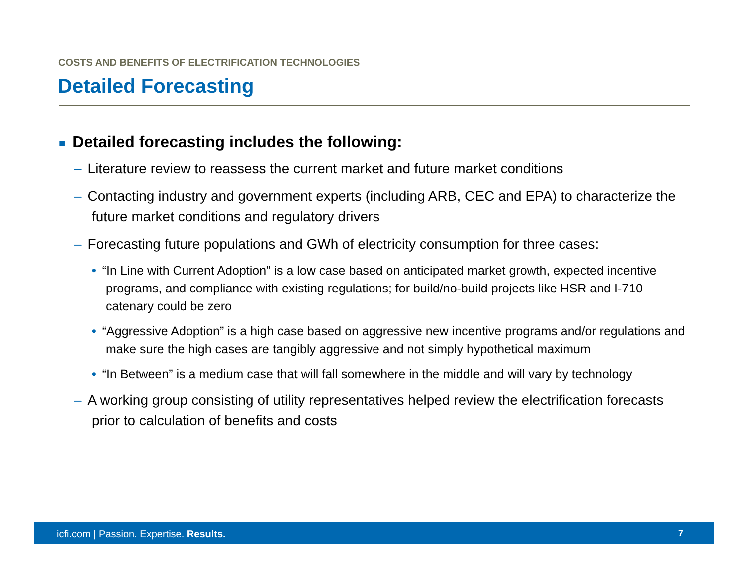COSTS AND BENEFITS OF ELECTRIFICATION TECHNOLOGIES
Detailed Forecasting
■ Detailed forecasting includes the following:
– Literature review to reassess the current market and future market conditions
– Contacting industry and government experts (including ARB, CEC and EPA) to characterize the future market conditions and regulatory drivers
– Forecasting future populations and GWh of electricity consumption for three cases:
• “In Line with Current Adoption” is a low case based on anticipated market growth, expected incentive programs, and compliance with existing regulations; for build/no-build projects like HSR and I-710 catenary could be zero
• “Aggressive Adoption” is a high case based on aggressive new incentive programs and/or regulations and make sure the high cases are tangibly aggressive and not simply hypothetical maximum
• “In Between” is a medium case that will fall somewhere in the middle and will vary by technology
– A working group consisting of utility representatives helped review the electrification forecasts prior to calculation of benefits and costs
icfi.com | Passion. Expertise. Results.
7